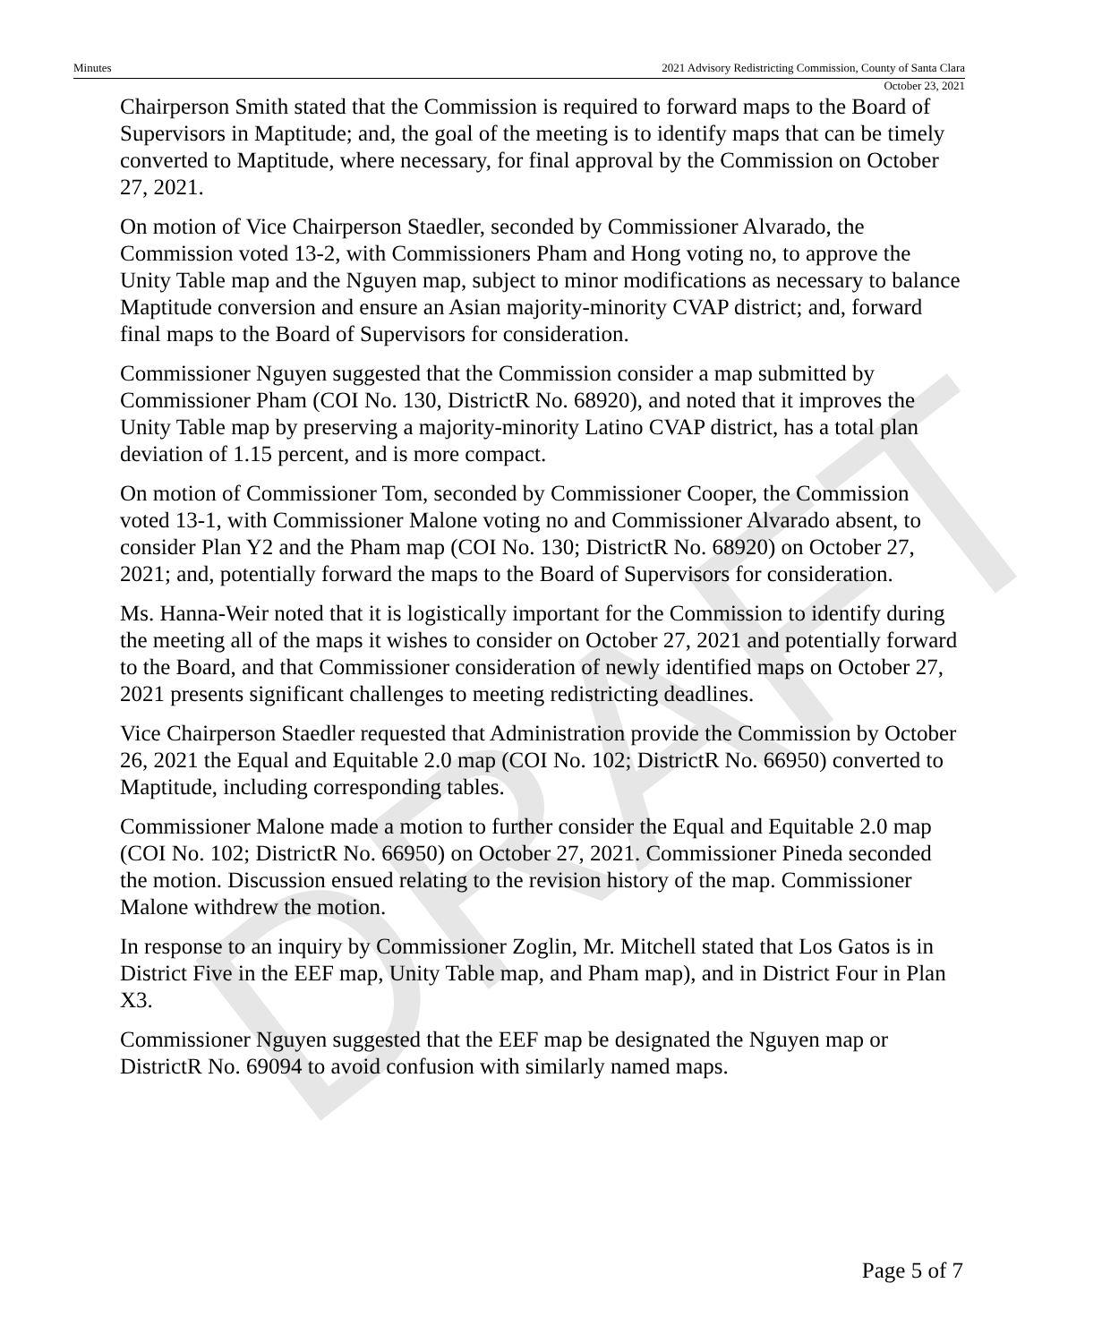DRAFT
Minutes 2021 Advisory Redistricting Commission, County of Santa Clara
October 23, 2021
Chairperson Smith stated that the Commission is required to forward maps to the Board of Supervisors in Maptitude; and, the goal of the meeting is to identify maps that can be timely converted to Maptitude, where necessary, for final approval by the Commission on October 27, 2021.
On motion of Vice Chairperson Staedler, seconded by Commissioner Alvarado, the Commission voted 13-2, with Commissioners Pham and Hong voting no, to approve the Unity Table map and the Nguyen map, subject to minor modifications as necessary to balance Maptitude conversion and ensure an Asian majority-minority CVAP district; and, forward final maps to the Board of Supervisors for consideration.
Commissioner Nguyen suggested that the Commission consider a map submitted by Commissioner Pham (COI No. 130, DistrictR No. 68920), and noted that it improves the Unity Table map by preserving a majority-minority Latino CVAP district, has a total plan deviation of 1.15 percent, and is more compact.
On motion of Commissioner Tom, seconded by Commissioner Cooper, the Commission voted 13-1, with Commissioner Malone voting no and Commissioner Alvarado absent, to consider Plan Y2 and the Pham map (COI No. 130; DistrictR No. 68920) on October 27, 2021; and, potentially forward the maps to the Board of Supervisors for consideration.
Ms. Hanna-Weir noted that it is logistically important for the Commission to identify during the meeting all of the maps it wishes to consider on October 27, 2021 and potentially forward to the Board, and that Commissioner consideration of newly identified maps on October 27, 2021 presents significant challenges to meeting redistricting deadlines.
Vice Chairperson Staedler requested that Administration provide the Commission by October 26, 2021 the Equal and Equitable 2.0 map (COI No. 102; DistrictR No. 66950) converted to Maptitude, including corresponding tables.
Commissioner Malone made a motion to further consider the Equal and Equitable 2.0 map (COI No. 102; DistrictR No. 66950) on October 27, 2021. Commissioner Pineda seconded the motion. Discussion ensued relating to the revision history of the map. Commissioner Malone withdrew the motion.
In response to an inquiry by Commissioner Zoglin, Mr. Mitchell stated that Los Gatos is in District Five in the EEF map, Unity Table map, and Pham map), and in District Four in Plan X3.
Commissioner Nguyen suggested that the EEF map be designated the Nguyen map or DistrictR No. 69094 to avoid confusion with similarly named maps.
Page 5 of 7